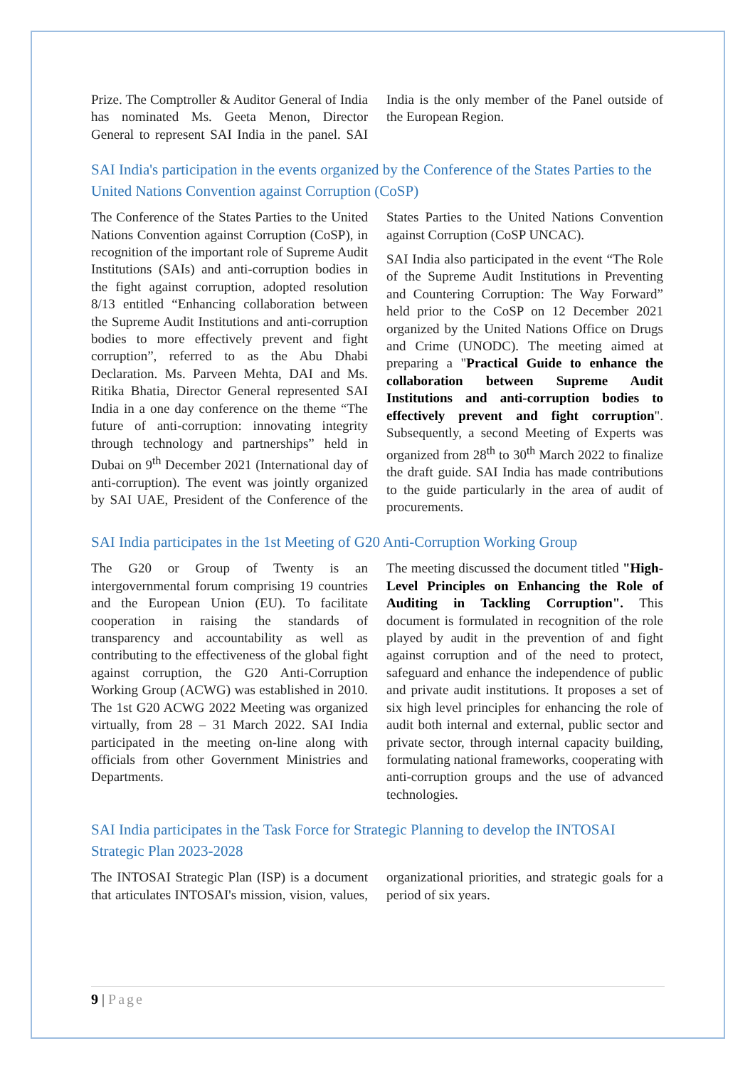Prize. The Comptroller & Auditor General of India has nominated Ms. Geeta Menon, Director General to represent SAI India in the panel. SAI India is the only member of the Panel outside of the European Region.
SAI India's participation in the events organized by the Conference of the States Parties to the United Nations Convention against Corruption (CoSP)
The Conference of the States Parties to the United Nations Convention against Corruption (CoSP), in recognition of the important role of Supreme Audit Institutions (SAIs) and anti-corruption bodies in the fight against corruption, adopted resolution 8/13 entitled “Enhancing collaboration between the Supreme Audit Institutions and anti-corruption bodies to more effectively prevent and fight corruption”, referred to as the Abu Dhabi Declaration. Ms. Parveen Mehta, DAI and Ms. Ritika Bhatia, Director General represented SAI India in a one day conference on the theme “The future of anti-corruption: innovating integrity through technology and partnerships” held in Dubai on 9<sup>th</sup> December 2021 (International day of anti-corruption). The event was jointly organized by SAI UAE, President of the Conference of the States Parties to the United Nations Convention against Corruption (CoSP UNCAC).
SAI India also participated in the event “The Role of the Supreme Audit Institutions in Preventing and Countering Corruption: The Way Forward” held prior to the CoSP on 12 December 2021 organized by the United Nations Office on Drugs and Crime (UNODC). The meeting aimed at preparing a "Practical Guide to enhance the collaboration between Supreme Audit Institutions and anti-corruption bodies to effectively prevent and fight corruption". Subsequently, a second Meeting of Experts was organized from 28<sup>th</sup> to 30<sup>th</sup> March 2022 to finalize the draft guide. SAI India has made contributions to the guide particularly in the area of audit of procurements.
SAI India participates in the 1st Meeting of G20 Anti-Corruption Working Group
The G20 or Group of Twenty is an intergovernmental forum comprising 19 countries and the European Union (EU). To facilitate cooperation in raising the standards of transparency and accountability as well as contributing to the effectiveness of the global fight against corruption, the G20 Anti-Corruption Working Group (ACWG) was established in 2010. The 1st G20 ACWG 2022 Meeting was organized virtually, from 28 – 31 March 2022. SAI India participated in the meeting on-line along with officials from other Government Ministries and Departments.
The meeting discussed the document titled "High-Level Principles on Enhancing the Role of Auditing in Tackling Corruption". This document is formulated in recognition of the role played by audit in the prevention of and fight against corruption and of the need to protect, safeguard and enhance the independence of public and private audit institutions. It proposes a set of six high level principles for enhancing the role of audit both internal and external, public sector and private sector, through internal capacity building, formulating national frameworks, cooperating with anti-corruption groups and the use of advanced technologies.
SAI India participates in the Task Force for Strategic Planning to develop the INTOSAI Strategic Plan 2023-2028
The INTOSAI Strategic Plan (ISP) is a document that articulates INTOSAI's mission, vision, values, organizational priorities, and strategic goals for a period of six years.
9 | Page